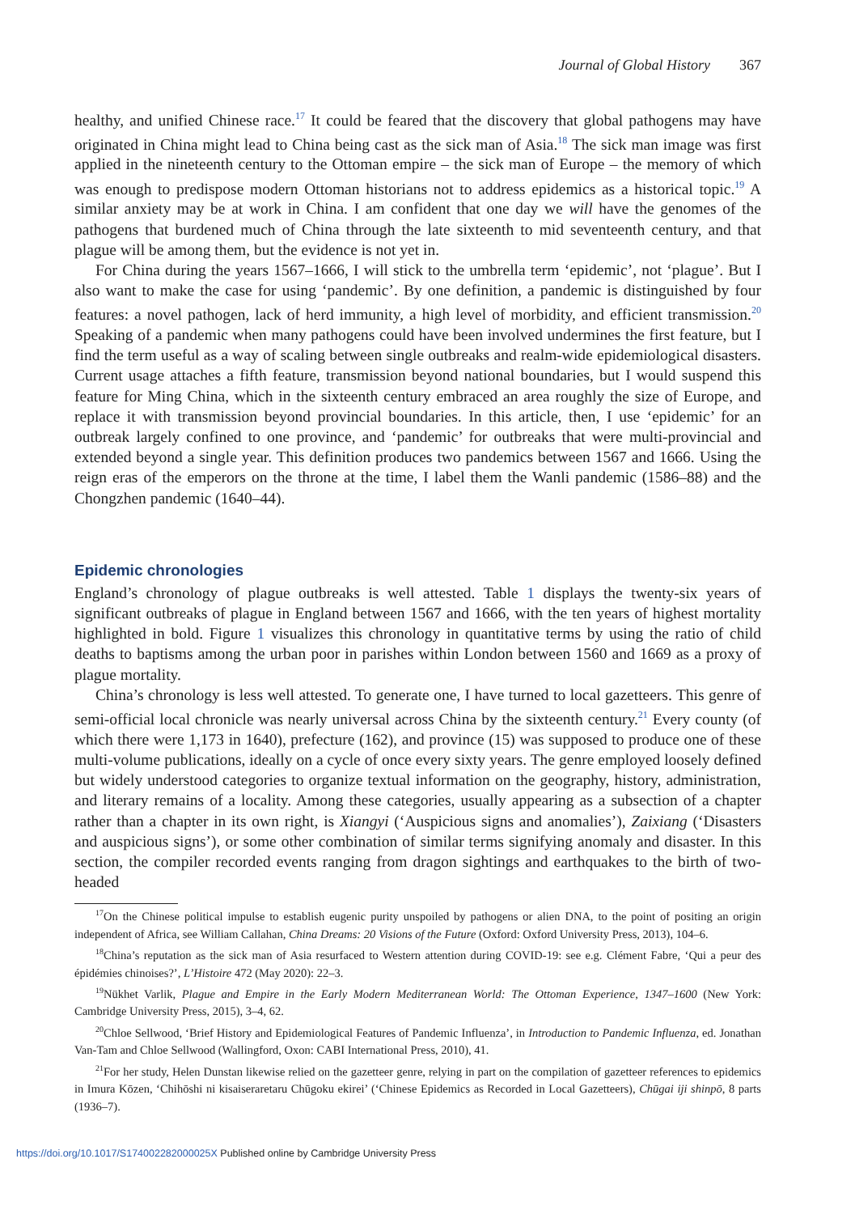Journal of Global History 367
healthy, and unified Chinese race.<sup>17</sup> It could be feared that the discovery that global pathogens may have originated in China might lead to China being cast as the sick man of Asia.<sup>18</sup> The sick man image was first applied in the nineteenth century to the Ottoman empire – the sick man of Europe – the memory of which was enough to predispose modern Ottoman historians not to address epidemics as a historical topic.<sup>19</sup> A similar anxiety may be at work in China. I am confident that one day we will have the genomes of the pathogens that burdened much of China through the late sixteenth to mid seventeenth century, and that plague will be among them, but the evidence is not yet in.
For China during the years 1567–1666, I will stick to the umbrella term ‘epidemic’, not ‘plague’. But I also want to make the case for using ‘pandemic’. By one definition, a pandemic is distinguished by four features: a novel pathogen, lack of herd immunity, a high level of morbidity, and efficient transmission.<sup>20</sup> Speaking of a pandemic when many pathogens could have been involved undermines the first feature, but I find the term useful as a way of scaling between single outbreaks and realm-wide epidemiological disasters. Current usage attaches a fifth feature, transmission beyond national boundaries, but I would suspend this feature for Ming China, which in the sixteenth century embraced an area roughly the size of Europe, and replace it with transmission beyond provincial boundaries. In this article, then, I use ‘epidemic’ for an outbreak largely confined to one province, and ‘pandemic’ for outbreaks that were multi-provincial and extended beyond a single year. This definition produces two pandemics between 1567 and 1666. Using the reign eras of the emperors on the throne at the time, I label them the Wanli pandemic (1586–88) and the Chongzhen pandemic (1640–44).
Epidemic chronologies
England’s chronology of plague outbreaks is well attested. Table 1 displays the twenty-six years of significant outbreaks of plague in England between 1567 and 1666, with the ten years of highest mortality highlighted in bold. Figure 1 visualizes this chronology in quantitative terms by using the ratio of child deaths to baptisms among the urban poor in parishes within London between 1560 and 1669 as a proxy of plague mortality.
China’s chronology is less well attested. To generate one, I have turned to local gazetteers. This genre of semi-official local chronicle was nearly universal across China by the sixteenth century.<sup>21</sup> Every county (of which there were 1,173 in 1640), prefecture (162), and province (15) was supposed to produce one of these multi-volume publications, ideally on a cycle of once every sixty years. The genre employed loosely defined but widely understood categories to organize textual information on the geography, history, administration, and literary remains of a locality. Among these categories, usually appearing as a subsection of a chapter rather than a chapter in its own right, is Xiangyi (‘Auspicious signs and anomalies’), Zaixiang (‘Disasters and auspicious signs’), or some other combination of similar terms signifying anomaly and disaster. In this section, the compiler recorded events ranging from dragon sightings and earthquakes to the birth of two-headed
<sup>17</sup> On the Chinese political impulse to establish eugenic purity unspoiled by pathogens or alien DNA, to the point of positing an origin independent of Africa, see William Callahan, China Dreams: 20 Visions of the Future (Oxford: Oxford University Press, 2013), 104–6.
<sup>18</sup> China’s reputation as the sick man of Asia resurfaced to Western attention during COVID-19: see e.g. Clément Fabre, ‘Qui a peur des épidémies chinoises?’, L’Histoire 472 (May 2020): 22–3.
<sup>19</sup>Nükhet Varlik, Plague and Empire in the Early Modern Mediterranean World: The Ottoman Experience, 1347–1600 (New York: Cambridge University Press, 2015), 3–4, 62.
<sup>20</sup> Chloe Sellwood, ‘Brief History and Epidemiological Features of Pandemic Influenza’, in Introduction to Pandemic Influenza, ed. Jonathan Van-Tam and Chloe Sellwood (Wallingford, Oxon: CABI International Press, 2010), 41.
<sup>21</sup> For her study, Helen Dunstan likewise relied on the gazetteer genre, relying in part on the compilation of gazetteer references to epidemics in Imura Kōzen, ‘Chihōshi ni kisaiseraretaru Chūgoku ekirei’ (‘Chinese Epidemics as Recorded in Local Gazetteers), Chūgai iji shinpō, 8 parts (1936–7).
https://doi.org/10.1017/S174002282000025X Published online by Cambridge University Press